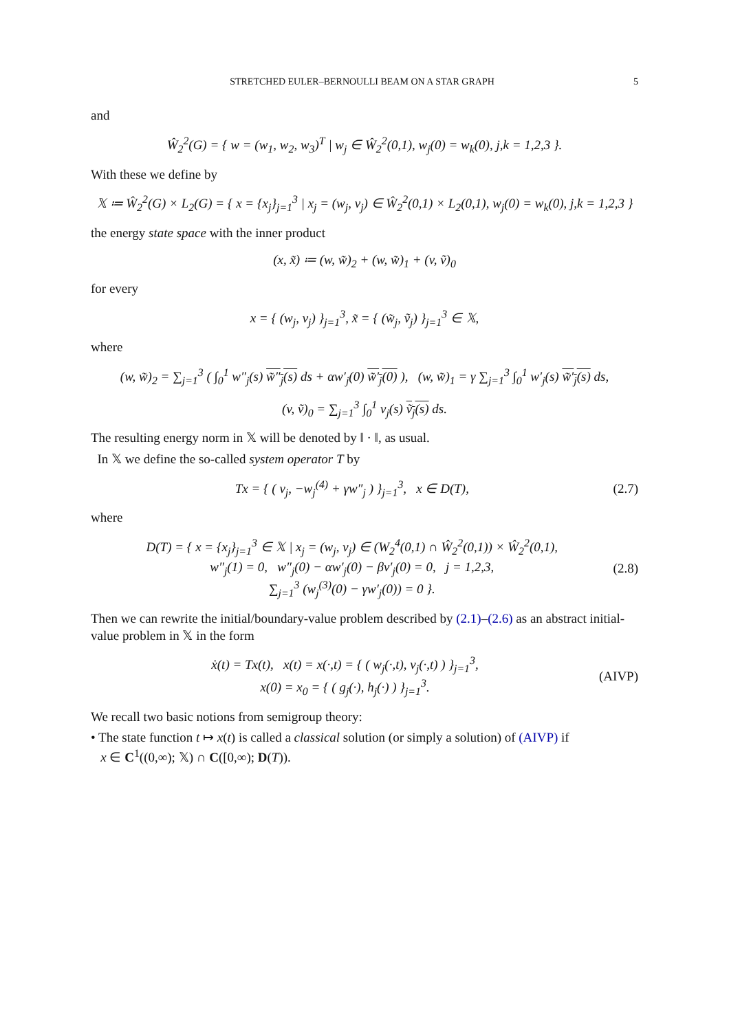STRETCHED EULER–BERNOULLI BEAM ON A STAR GRAPH 5
and
Ŵ<sub>2</sub><sup>2</sup>(G) = { w = (w<sub>1</sub>, w<sub>2</sub>, w<sub>3</sub>)<sup>T</sup> | w<sub>j</sub> ∈ Ŵ<sub>2</sub><sup>2</sup>(0,1), w<sub>j</sub>(0) = w<sub>k</sub>(0), j,k = 1,2,3 }.
With these we define by
𝕏 ≔ Ŵ<sub>2</sub><sup>2</sup>(G) × L<sub>2</sub>(G) = { x = {x<sub>j</sub>}<sub>j=1</sub><sup>3</sup> | x<sub>j</sub> = (w<sub>j</sub>, v<sub>j</sub>) ∈ Ŵ<sub>2</sub><sup>2</sup>(0,1) × L<sub>2</sub>(0,1), w<sub>j</sub>(0) = w<sub>k</sub>(0), j,k = 1,2,3 }
the energy state space with the inner product
(x, x̃) ≔ (w, w̃)<sub>2</sub> + (w, w̃)<sub>1</sub> + (v, ṽ)<sub>0</sub>
for every
x = { (w<sub>j</sub>, v<sub>j</sub>) }<sub>j=1</sub><sup>3</sup>, x̃ = { (w̃<sub>j</sub>, ṽ<sub>j</sub>) }<sub>j=1</sub><sup>3</sup> ∈ 𝕏,
where
(w, w̃)<sub>2</sub> = ∑<sub>j=1</sub><sup>3</sup> ( ∫<sub>0</sub><sup>1</sup> w″<sub>j</sub>(s) w̃″<sub>j</sub>(s) ds + αw′<sub>j</sub>(0) w̃′<sub>j</sub>(0) ), (w, w̃)<sub>1</sub> = γ ∑<sub>j=1</sub><sup>3</sup> ∫<sub>0</sub><sup>1</sup> w′<sub>j</sub>(s) w̃′<sub>j</sub>(s) ds,
(v, ṽ)<sub>0</sub> = ∑<sub>j=1</sub><sup>3</sup> ∫<sub>0</sub><sup>1</sup> v<sub>j</sub>(s) ṽ<sub>j</sub>(s) ds.
The resulting energy norm in 𝕏 will be denoted by ‖ · ‖, as usual.
In 𝕏 we define the so-called system operator T by
Tx = { ( v<sub>j</sub>, −w<sub>j</sub><sup>(4)</sup> + γw″<sub>j</sub> ) }<sub>j=1</sub><sup>3</sup>, x ∈ D(T),
(2.7)
where
D(T) = { x = {x<sub>j</sub>}<sub>j=1</sub><sup>3</sup> ∈ 𝕏 | x<sub>j</sub> = (w<sub>j</sub>, v<sub>j</sub>) ∈ (W<sub>2</sub><sup>4</sup>(0,1) ∩ Ŵ<sub>2</sub><sup>2</sup>(0,1)) × Ŵ<sub>2</sub><sup>2</sup>(0,1),
w″<sub>j</sub>(1) = 0, w″<sub>j</sub>(0) − αw′<sub>j</sub>(0) − βv′<sub>j</sub>(0) = 0, j = 1,2,3,
∑<sub>j=1</sub><sup>3</sup> (w<sub>j</sub><sup>(3)</sup>(0) − γw′<sub>j</sub>(0)) = 0 }.
(2.8)
Then we can rewrite the initial/boundary-value problem described by (2.1)–(2.6) as an abstract initial-value problem in 𝕏 in the form
ẋ(t) = Tx(t), x(t) = x(·,t) = { ( w<sub>j</sub>(·,t), v<sub>j</sub>(·,t) ) }<sub>j=1</sub><sup>3</sup>,
x(0) = x<sub>0</sub> = { ( g<sub>j</sub>(·), h<sub>j</sub>(·) ) }<sub>j=1</sub><sup>3</sup>.
(AIVP)
We recall two basic notions from semigroup theory:
• The state function t ↦ x(t) is called a classical solution (or simply a solution) of (AIVP) if
x ∈ C<sup>1</sup>((0,∞); 𝕏) ∩ C([0,∞); D(T)).